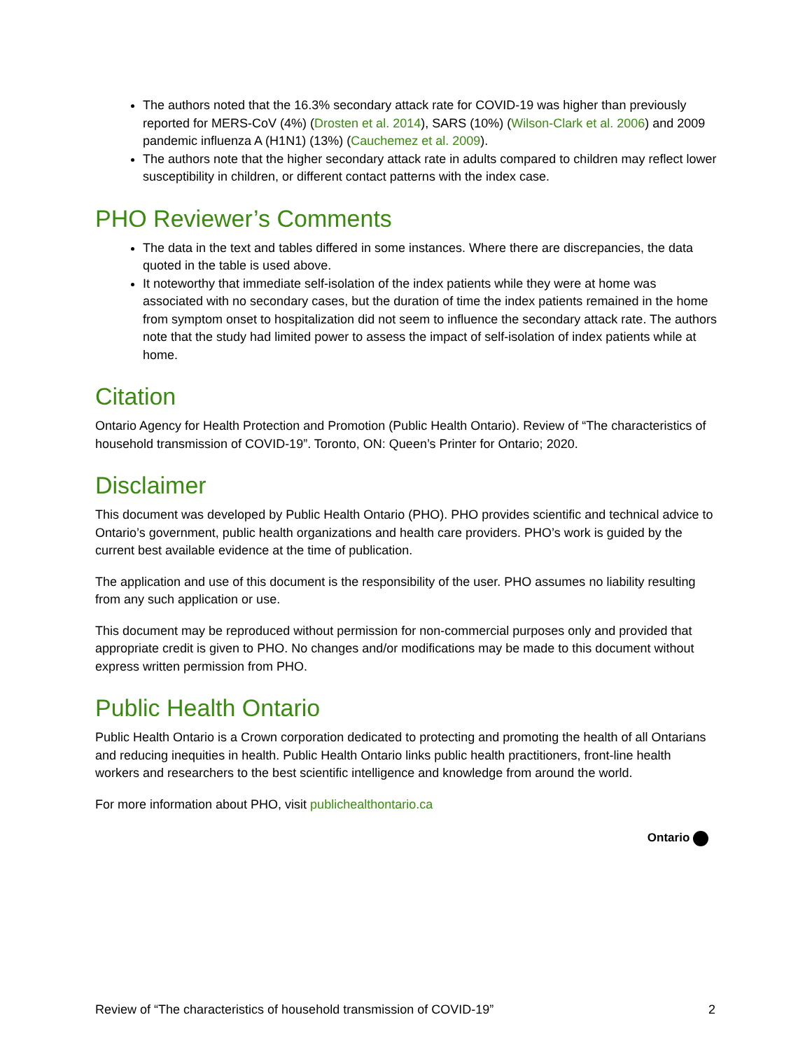The authors noted that the 16.3% secondary attack rate for COVID-19 was higher than previously reported for MERS-CoV (4%) (Drosten et al. 2014), SARS (10%) (Wilson-Clark et al. 2006) and 2009 pandemic influenza A (H1N1) (13%) (Cauchemez et al. 2009).
The authors note that the higher secondary attack rate in adults compared to children may reflect lower susceptibility in children, or different contact patterns with the index case.
PHO Reviewer’s Comments
The data in the text and tables differed in some instances. Where there are discrepancies, the data quoted in the table is used above.
It noteworthy that immediate self-isolation of the index patients while they were at home was associated with no secondary cases, but the duration of time the index patients remained in the home from symptom onset to hospitalization did not seem to influence the secondary attack rate. The authors note that the study had limited power to assess the impact of self-isolation of index patients while at home.
Citation
Ontario Agency for Health Protection and Promotion (Public Health Ontario). Review of “The characteristics of household transmission of COVID-19”. Toronto, ON: Queen’s Printer for Ontario; 2020.
Disclaimer
This document was developed by Public Health Ontario (PHO). PHO provides scientific and technical advice to Ontario’s government, public health organizations and health care providers. PHO’s work is guided by the current best available evidence at the time of publication.
The application and use of this document is the responsibility of the user. PHO assumes no liability resulting from any such application or use.
This document may be reproduced without permission for non-commercial purposes only and provided that appropriate credit is given to PHO. No changes and/or modifications may be made to this document without express written permission from PHO.
Public Health Ontario
Public Health Ontario is a Crown corporation dedicated to protecting and promoting the health of all Ontarians and reducing inequities in health. Public Health Ontario links public health practitioners, front-line health workers and researchers to the best scientific intelligence and knowledge from around the world.
For more information about PHO, visit publichealthontario.ca
Ontario
Review of “The characteristics of household transmission of COVID-19” 2